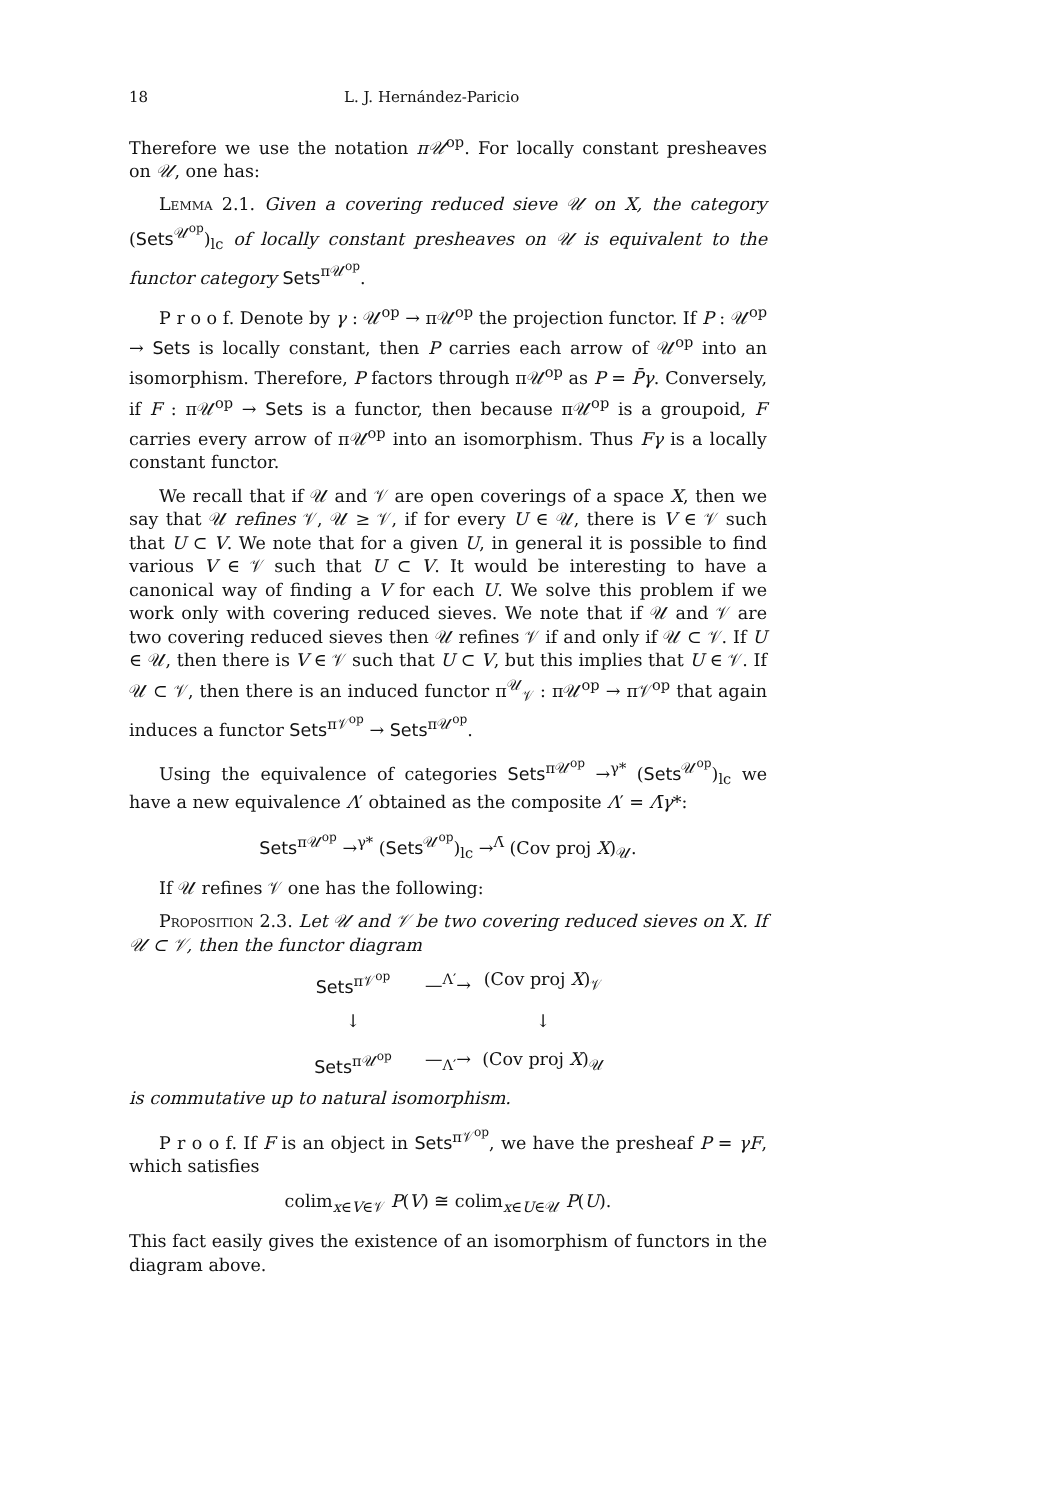18 L. J. Hernández-Paricio
Therefore we use the notation π𝒰<sup>op</sup>. For locally constant presheaves on 𝒰, one has:
Lemma 2.1. Given a covering reduced sieve 𝒰 on X, the category (Sets<sup>𝒰<sup>op</sup></sup>)<sub>lc</sub> of locally constant presheaves on 𝒰 is equivalent to the functor category Sets<sup>π𝒰<sup>op</sup></sup>.
P r o o f. Denote by γ : 𝒰<sup>op</sup> → π𝒰<sup>op</sup> the projection functor. If P : 𝒰<sup>op</sup> → Sets is locally constant, then P carries each arrow of 𝒰<sup>op</sup> into an isomorphism. Therefore, P factors through π𝒰<sup>op</sup> as P = P̄γ. Conversely, if F : π𝒰<sup>op</sup> → Sets is a functor, then because π𝒰<sup>op</sup> is a groupoid, F carries every arrow of π𝒰<sup>op</sup> into an isomorphism. Thus Fγ is a locally constant functor.
We recall that if 𝒰 and 𝒱 are open coverings of a space X, then we say that 𝒰 refines 𝒱, 𝒰 ≥ 𝒱, if for every U ∈ 𝒰, there is V ∈ 𝒱 such that U ⊂ V. We note that for a given U, in general it is possible to find various V ∈ 𝒱 such that U ⊂ V. It would be interesting to have a canonical way of finding a V for each U. We solve this problem if we work only with covering reduced sieves. We note that if 𝒰 and 𝒱 are two covering reduced sieves then 𝒰 refines 𝒱 if and only if 𝒰 ⊂ 𝒱. If U ∈ 𝒰, then there is V ∈ 𝒱 such that U ⊂ V, but this implies that U ∈ 𝒱. If 𝒰 ⊂ 𝒱, then there is an induced functor π<sup>𝒰</sup><sub>𝒱</sub> : π𝒰<sup>op</sup> → π𝒱<sup>op</sup> that again induces a functor Sets<sup>π𝒱<sup>op</sup></sup> → Sets<sup>π𝒰<sup>op</sup></sup>.
Using the equivalence of categories Sets<sup>π𝒰<sup>op</sup></sup> →<sup>γ*</sup> (Sets<sup>𝒰<sup>op</sup></sup>)<sub>lc</sub> we have a new equivalence Λ′ obtained as the composite Λ′ = Λ̄γ*:
Sets<sup>π𝒰<sup>op</sup></sup> →<sup>γ*</sup> (Sets<sup>𝒰<sup>op</sup></sup>)<sub>lc</sub> →<sup>Λ̄</sup> (Cov proj X)<sub>𝒰</sub>.
If 𝒰 refines 𝒱 one has the following:
Proposition 2.3. Let 𝒰 and 𝒱 be two covering reduced sieves on X. If 𝒰 ⊂ 𝒱, then the functor diagram
Sets<sup>π𝒱<sup>op</sup></sup>
—<sup>Λ′</sup>→
(Cov proj X)<sub>𝒱</sub>
↓
↓
Sets<sup>π𝒰<sup>op</sup></sup>
—<sub>Λ′</sub>→
(Cov proj X)<sub>𝒰</sub>
is commutative up to natural isomorphism.
P r o o f. If F is an object in Sets<sup>π𝒱<sup>op</sup></sup>, we have the presheaf P = γF, which satisfies
colim<sub>x∈V∈𝒱</sub> P(V) ≅ colim<sub>x∈U∈𝒰</sub> P(U).
This fact easily gives the existence of an isomorphism of functors in the diagram above.